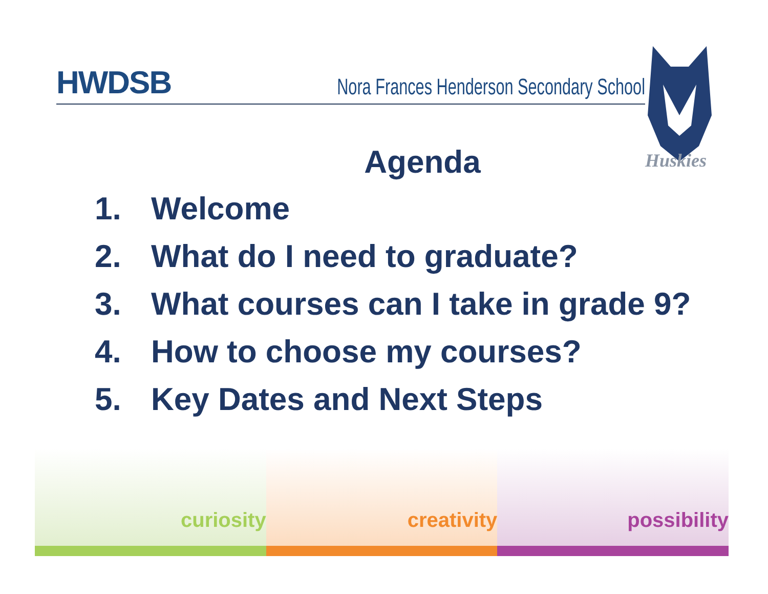HWDSB Nora Frances Henderson Secondary School
Huskies
Agenda
1. Welcome
2. What do I need to graduate?
3. What courses can I take in grade 9?
4. How to choose my courses?
5. Key Dates and Next Steps
curiosity creativity possibility